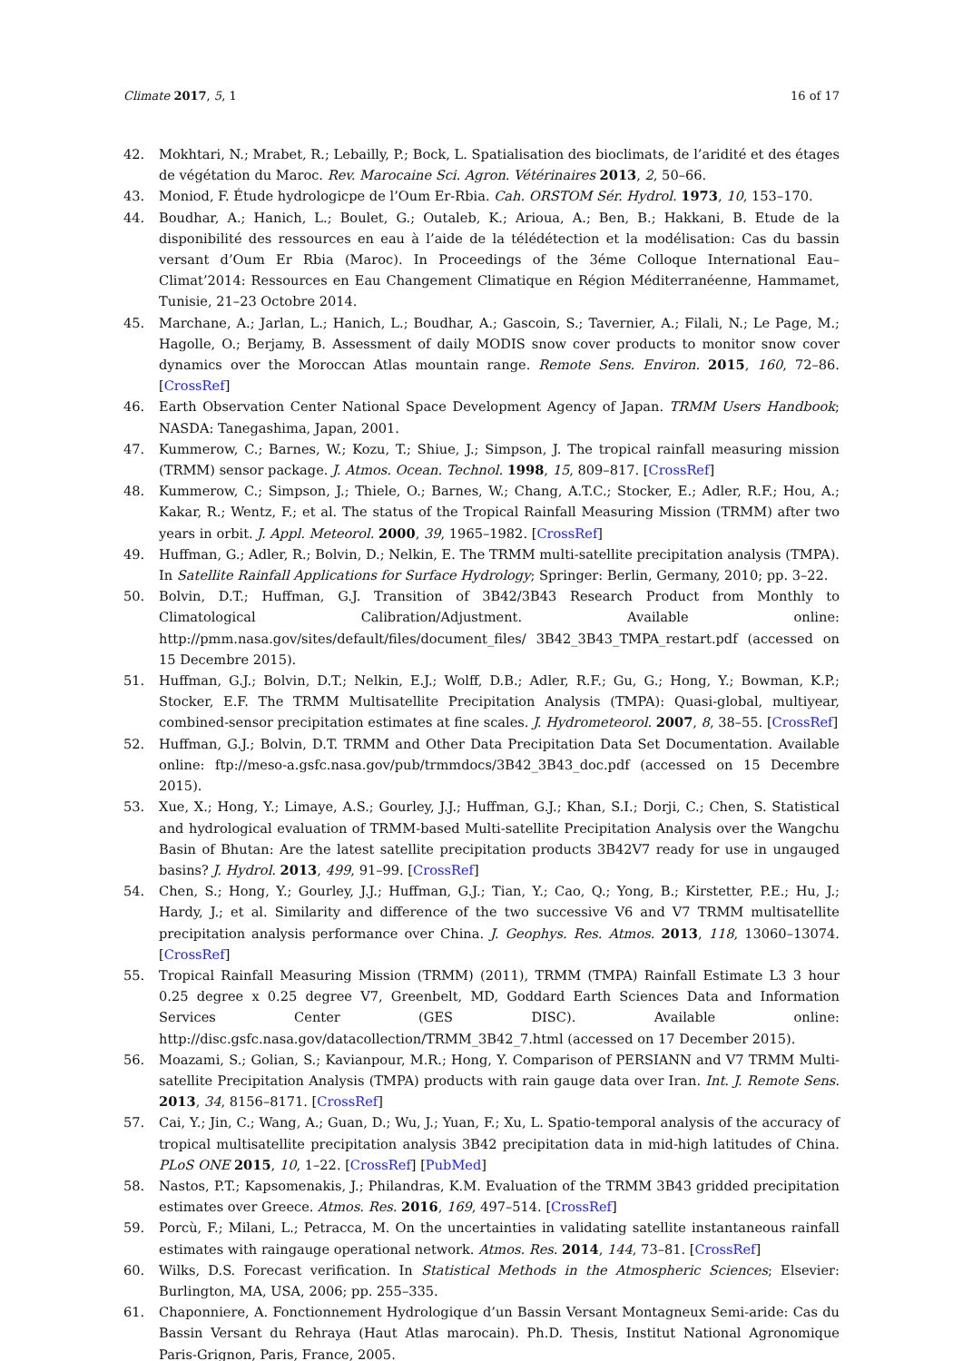Climate 2017, 5, 1 16 of 17
42. Mokhtari, N.; Mrabet, R.; Lebailly, P.; Bock, L. Spatialisation des bioclimats, de l’aridité et des étages de végétation du Maroc. Rev. Marocaine Sci. Agron. Vétérinaires 2013, 2, 50–66.
43. Moniod, F. Étude hydrologicpe de l’Oum Er-Rbia. Cah. ORSTOM Sér. Hydrol. 1973, 10, 153–170.
44. Boudhar, A.; Hanich, L.; Boulet, G.; Outaleb, K.; Arioua, A.; Ben, B.; Hakkani, B. Etude de la disponibilité des ressources en eau à l’aide de la télédétection et la modélisation: Cas du bassin versant d’Oum Er Rbia (Maroc). In Proceedings of the 3éme Colloque International Eau–Climat’2014: Ressources en Eau Changement Climatique en Région Méditerranéenne, Hammamet, Tunisie, 21–23 Octobre 2014.
45. Marchane, A.; Jarlan, L.; Hanich, L.; Boudhar, A.; Gascoin, S.; Tavernier, A.; Filali, N.; Le Page, M.; Hagolle, O.; Berjamy, B. Assessment of daily MODIS snow cover products to monitor snow cover dynamics over the Moroccan Atlas mountain range. Remote Sens. Environ. 2015, 160, 72–86. [CrossRef]
46. Earth Observation Center National Space Development Agency of Japan. TRMM Users Handbook; NASDA: Tanegashima, Japan, 2001.
47. Kummerow, C.; Barnes, W.; Kozu, T.; Shiue, J.; Simpson, J. The tropical rainfall measuring mission (TRMM) sensor package. J. Atmos. Ocean. Technol. 1998, 15, 809–817. [CrossRef]
48. Kummerow, C.; Simpson, J.; Thiele, O.; Barnes, W.; Chang, A.T.C.; Stocker, E.; Adler, R.F.; Hou, A.; Kakar, R.; Wentz, F.; et al. The status of the Tropical Rainfall Measuring Mission (TRMM) after two years in orbit. J. Appl. Meteorol. 2000, 39, 1965–1982. [CrossRef]
49. Huffman, G.; Adler, R.; Bolvin, D.; Nelkin, E. The TRMM multi-satellite precipitation analysis (TMPA). In Satellite Rainfall Applications for Surface Hydrology; Springer: Berlin, Germany, 2010; pp. 3–22.
50. Bolvin, D.T.; Huffman, G.J. Transition of 3B42/3B43 Research Product from Monthly to Climatological Calibration/Adjustment. Available online: http://pmm.nasa.gov/sites/default/files/document_files/ 3B42_3B43_TMPA_restart.pdf (accessed on 15 Decembre 2015).
51. Huffman, G.J.; Bolvin, D.T.; Nelkin, E.J.; Wolff, D.B.; Adler, R.F.; Gu, G.; Hong, Y.; Bowman, K.P.; Stocker, E.F. The TRMM Multisatellite Precipitation Analysis (TMPA): Quasi-global, multiyear, combined-sensor precipitation estimates at fine scales. J. Hydrometeorol. 2007, 8, 38–55. [CrossRef]
52. Huffman, G.J.; Bolvin, D.T. TRMM and Other Data Precipitation Data Set Documentation. Available online: ftp://meso-a.gsfc.nasa.gov/pub/trmmdocs/3B42_3B43_doc.pdf (accessed on 15 Decembre 2015).
53. Xue, X.; Hong, Y.; Limaye, A.S.; Gourley, J.J.; Huffman, G.J.; Khan, S.I.; Dorji, C.; Chen, S. Statistical and hydrological evaluation of TRMM-based Multi-satellite Precipitation Analysis over the Wangchu Basin of Bhutan: Are the latest satellite precipitation products 3B42V7 ready for use in ungauged basins? J. Hydrol. 2013, 499, 91–99. [CrossRef]
54. Chen, S.; Hong, Y.; Gourley, J.J.; Huffman, G.J.; Tian, Y.; Cao, Q.; Yong, B.; Kirstetter, P.E.; Hu, J.; Hardy, J.; et al. Similarity and difference of the two successive V6 and V7 TRMM multisatellite precipitation analysis performance over China. J. Geophys. Res. Atmos. 2013, 118, 13060–13074. [CrossRef]
55. Tropical Rainfall Measuring Mission (TRMM) (2011), TRMM (TMPA) Rainfall Estimate L3 3 hour 0.25 degree x 0.25 degree V7, Greenbelt, MD, Goddard Earth Sciences Data and Information Services Center (GES DISC). Available online: http://disc.gsfc.nasa.gov/datacollection/TRMM_3B42_7.html (accessed on 17 December 2015).
56. Moazami, S.; Golian, S.; Kavianpour, M.R.; Hong, Y. Comparison of PERSIANN and V7 TRMM Multi-satellite Precipitation Analysis (TMPA) products with rain gauge data over Iran. Int. J. Remote Sens. 2013, 34, 8156–8171. [CrossRef]
57. Cai, Y.; Jin, C.; Wang, A.; Guan, D.; Wu, J.; Yuan, F.; Xu, L. Spatio-temporal analysis of the accuracy of tropical multisatellite precipitation analysis 3B42 precipitation data in mid-high latitudes of China. PLoS ONE 2015, 10, 1–22. [CrossRef] [PubMed]
58. Nastos, P.T.; Kapsomenakis, J.; Philandras, K.M. Evaluation of the TRMM 3B43 gridded precipitation estimates over Greece. Atmos. Res. 2016, 169, 497–514. [CrossRef]
59. Porcù, F.; Milani, L.; Petracca, M. On the uncertainties in validating satellite instantaneous rainfall estimates with raingauge operational network. Atmos. Res. 2014, 144, 73–81. [CrossRef]
60. Wilks, D.S. Forecast verification. In Statistical Methods in the Atmospheric Sciences; Elsevier: Burlington, MA, USA, 2006; pp. 255–335.
61. Chaponniere, A. Fonctionnement Hydrologique d’un Bassin Versant Montagneux Semi-aride: Cas du Bassin Versant du Rehraya (Haut Atlas marocain). Ph.D. Thesis, Institut National Agronomique Paris-Grignon, Paris, France, 2005.